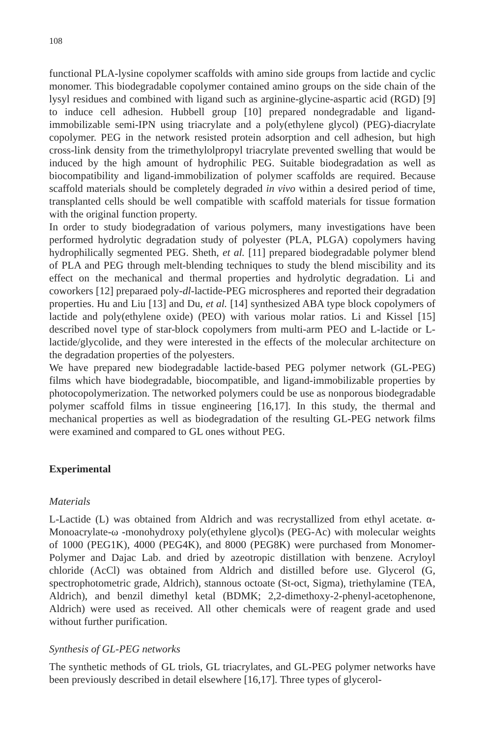108
functional PLA-lysine copolymer scaffolds with amino side groups from lactide and cyclic monomer. This biodegradable copolymer contained amino groups on the side chain of the lysyl residues and combined with ligand such as arginine-glycine-aspartic acid (RGD) [9] to induce cell adhesion. Hubbell group [10] prepared nondegradable and ligand-immobilizable semi-IPN using triacrylate and a poly(ethylene glycol) (PEG)-diacrylate copolymer. PEG in the network resisted protein adsorption and cell adhesion, but high cross-link density from the trimethylolpropyl triacrylate prevented swelling that would be induced by the high amount of hydrophilic PEG. Suitable biodegradation as well as biocompatibility and ligand-immobilization of polymer scaffolds are required. Because scaffold materials should be completely degraded in vivo within a desired period of time, transplanted cells should be well compatible with scaffold materials for tissue formation with the original function property.
In order to study biodegradation of various polymers, many investigations have been performed hydrolytic degradation study of polyester (PLA, PLGA) copolymers having hydrophilically segmented PEG. Sheth, et al. [11] prepared biodegradable polymer blend of PLA and PEG through melt-blending techniques to study the blend miscibility and its effect on the mechanical and thermal properties and hydrolytic degradation. Li and coworkers [12] preparaed poly-dl-lactide-PEG microspheres and reported their degradation properties. Hu and Liu [13] and Du, et al. [14] synthesized ABA type block copolymers of lactide and poly(ethylene oxide) (PEO) with various molar ratios. Li and Kissel [15] described novel type of star-block copolymers from multi-arm PEO and L-lactide or L-lactide/glycolide, and they were interested in the effects of the molecular architecture on the degradation properties of the polyesters.
We have prepared new biodegradable lactide-based PEG polymer network (GL-PEG) films which have biodegradable, biocompatible, and ligand-immobilizable properties by photocopolymerization. The networked polymers could be use as nonporous biodegradable polymer scaffold films in tissue engineering [16,17]. In this study, the thermal and mechanical properties as well as biodegradation of the resulting GL-PEG network films were examined and compared to GL ones without PEG.
Experimental
Materials
L-Lactide (L) was obtained from Aldrich and was recrystallized from ethyl acetate. α-Monoacrylate-ω -monohydroxy poly(ethylene glycol)s (PEG-Ac) with molecular weights of 1000 (PEG1K), 4000 (PEG4K), and 8000 (PEG8K) were purchased from Monomer-Polymer and Dajac Lab. and dried by azeotropic distillation with benzene. Acryloyl chloride (AcCl) was obtained from Aldrich and distilled before use. Glycerol (G, spectrophotometric grade, Aldrich), stannous octoate (St-oct, Sigma), triethylamine (TEA, Aldrich), and benzil dimethyl ketal (BDMK; 2,2-dimethoxy-2-phenyl-acetophenone, Aldrich) were used as received. All other chemicals were of reagent grade and used without further purification.
Synthesis of GL-PEG networks
The synthetic methods of GL triols, GL triacrylates, and GL-PEG polymer networks have been previously described in detail elsewhere [16,17]. Three types of glycerol-